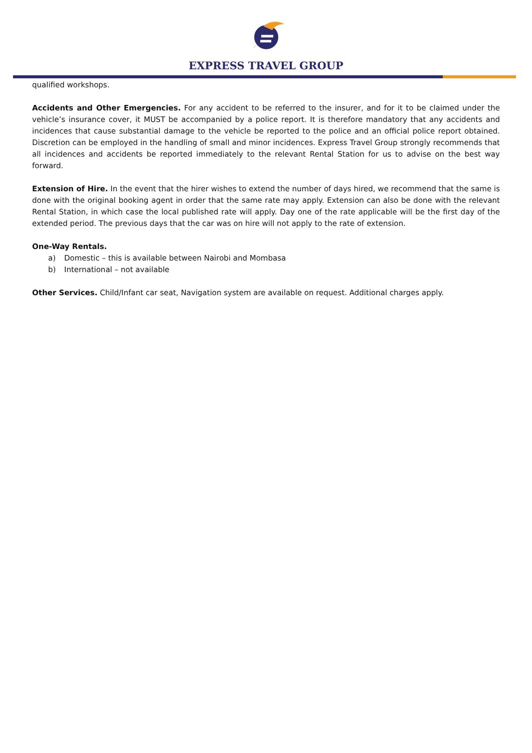EXPRESS TRAVEL GROUP
qualified workshops.
Accidents and Other Emergencies. For any accident to be referred to the insurer, and for it to be claimed under the vehicle’s insurance cover, it MUST be accompanied by a police report. It is therefore mandatory that any accidents and incidences that cause substantial damage to the vehicle be reported to the police and an official police report obtained. Discretion can be employed in the handling of small and minor incidences. Express Travel Group strongly recommends that all incidences and accidents be reported immediately to the relevant Rental Station for us to advise on the best way forward.
Extension of Hire. In the event that the hirer wishes to extend the number of days hired, we recommend that the same is done with the original booking agent in order that the same rate may apply. Extension can also be done with the relevant Rental Station, in which case the local published rate will apply. Day one of the rate applicable will be the first day of the extended period. The previous days that the car was on hire will not apply to the rate of extension.
One-Way Rentals.
a) Domestic – this is available between Nairobi and Mombasa
b) International – not available
Other Services. Child/Infant car seat, Navigation system are available on request. Additional charges apply.